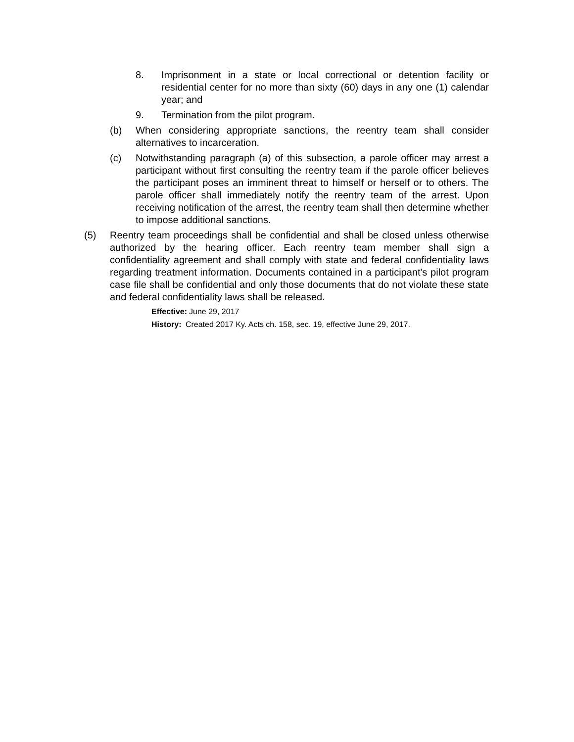8. Imprisonment in a state or local correctional or detention facility or residential center for no more than sixty (60) days in any one (1) calendar year; and
9. Termination from the pilot program.
(b) When considering appropriate sanctions, the reentry team shall consider alternatives to incarceration.
(c) Notwithstanding paragraph (a) of this subsection, a parole officer may arrest a participant without first consulting the reentry team if the parole officer believes the participant poses an imminent threat to himself or herself or to others. The parole officer shall immediately notify the reentry team of the arrest. Upon receiving notification of the arrest, the reentry team shall then determine whether to impose additional sanctions.
(5) Reentry team proceedings shall be confidential and shall be closed unless otherwise authorized by the hearing officer. Each reentry team member shall sign a confidentiality agreement and shall comply with state and federal confidentiality laws regarding treatment information. Documents contained in a participant's pilot program case file shall be confidential and only those documents that do not violate these state and federal confidentiality laws shall be released.
Effective: June 29, 2017
History: Created 2017 Ky. Acts ch. 158, sec. 19, effective June 29, 2017.